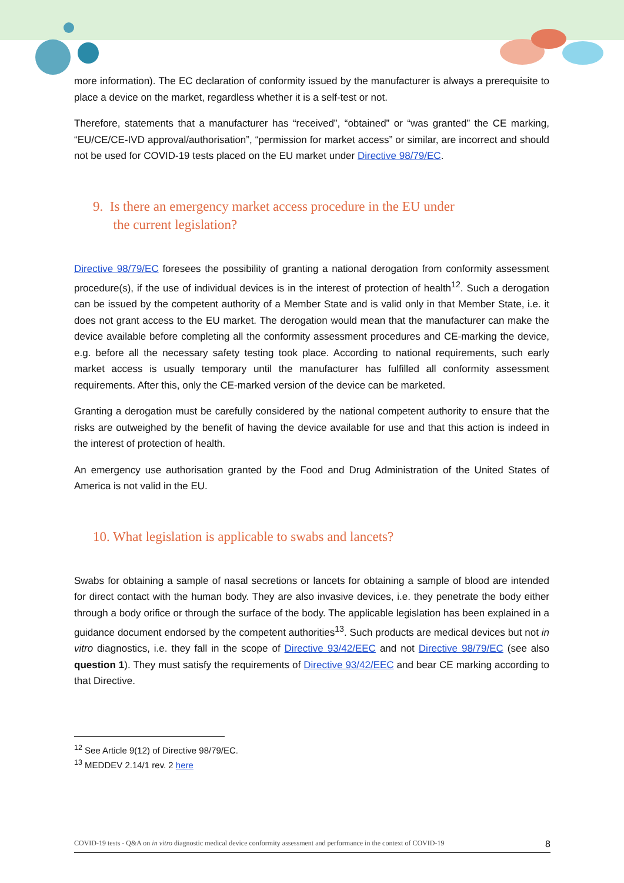more information). The EC declaration of conformity issued by the manufacturer is always a prerequisite to place a device on the market, regardless whether it is a self-test or not.
Therefore, statements that a manufacturer has “received”, “obtained” or “was granted” the CE marking, “EU/CE/CE-IVD approval/authorisation”, “permission for market access” or similar, are incorrect and should not be used for COVID-19 tests placed on the EU market under Directive 98/79/EC.
9. Is there an emergency market access procedure in the EU under
the current legislation?
Directive 98/79/EC foresees the possibility of granting a national derogation from conformity assessment procedure(s), if the use of individual devices is in the interest of protection of health<sup>12</sup>. Such a derogation can be issued by the competent authority of a Member State and is valid only in that Member State, i.e. it does not grant access to the EU market. The derogation would mean that the manufacturer can make the device available before completing all the conformity assessment procedures and CE-marking the device, e.g. before all the necessary safety testing took place. According to national requirements, such early market access is usually temporary until the manufacturer has fulfilled all conformity assessment requirements. After this, only the CE-marked version of the device can be marketed.
Granting a derogation must be carefully considered by the national competent authority to ensure that the risks are outweighed by the benefit of having the device available for use and that this action is indeed in the interest of protection of health.
An emergency use authorisation granted by the Food and Drug Administration of the United States of America is not valid in the EU.
10. What legislation is applicable to swabs and lancets?
Swabs for obtaining a sample of nasal secretions or lancets for obtaining a sample of blood are intended for direct contact with the human body. They are also invasive devices, i.e. they penetrate the body either through a body orifice or through the surface of the body. The applicable legislation has been explained in a guidance document endorsed by the competent authorities<sup>13</sup>. Such products are medical devices but not in vitro diagnostics, i.e. they fall in the scope of Directive 93/42/EEC and not Directive 98/79/EC (see also question 1). They must satisfy the requirements of Directive 93/42/EEC and bear CE marking according to that Directive.
<sup>12</sup> See Article 9(12) of Directive 98/79/EC.
<sup>13</sup> MEDDEV 2.14/1 rev. 2 here
COVID-19 tests - Q&A on in vitro diagnostic medical device conformity assessment and performance in the context of COVID-19 8